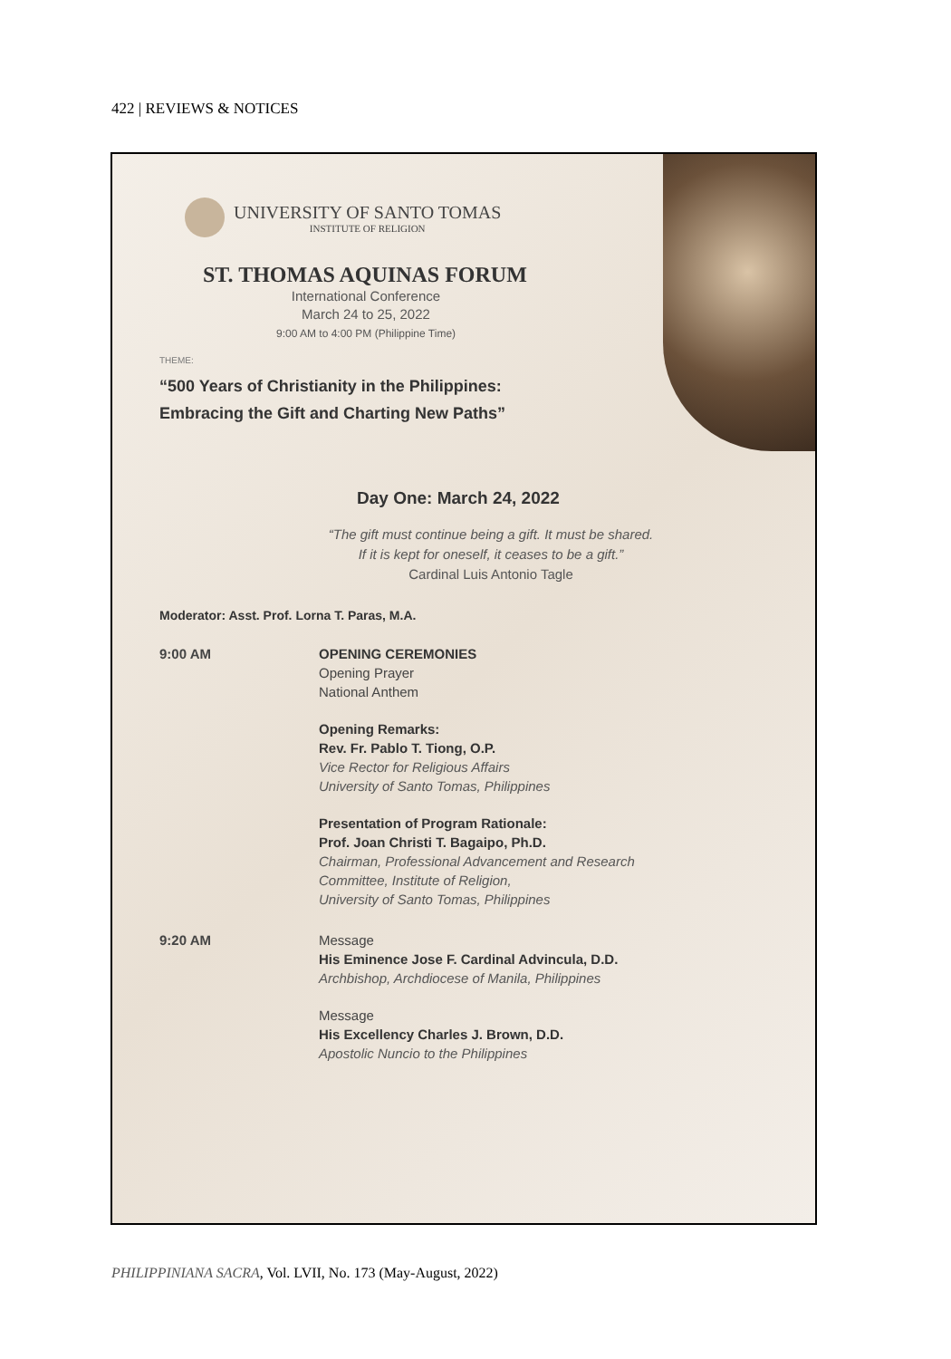422 | REVIEWS & NOTICES
UNIVERSITY OF SANTO TOMAS
INSTITUTE OF RELIGION
ST. THOMAS AQUINAS FORUM
International Conference
March 24 to 25, 2022
9:00 AM to 4:00 PM (Philippine Time)
THEME:
“500 Years of Christianity in the Philippines:
Embracing the Gift and Charting New Paths”
Day One: March 24, 2022
“The gift must continue being a gift. It must be shared.
If it is kept for oneself, it ceases to be a gift.”
Cardinal Luis Antonio Tagle
Moderator: Asst. Prof. Lorna T. Paras, M.A.
9:00 AM OPENING CEREMONIES
Opening Prayer
National Anthem
Opening Remarks:
Rev. Fr. Pablo T. Tiong, O.P.
Vice Rector for Religious Affairs
University of Santo Tomas, Philippines
Presentation of Program Rationale:
Prof. Joan Christi T. Bagaipo, Ph.D.
Chairman, Professional Advancement and Research
Committee, Institute of Religion,
University of Santo Tomas, Philippines
9:20 AM Message
His Eminence Jose F. Cardinal Advincula, D.D.
Archbishop, Archdiocese of Manila, Philippines
Message
His Excellency Charles J. Brown, D.D.
Apostolic Nuncio to the Philippines
PHILIPPINIANA SACRA, Vol. LVII, No. 173 (May-August, 2022)